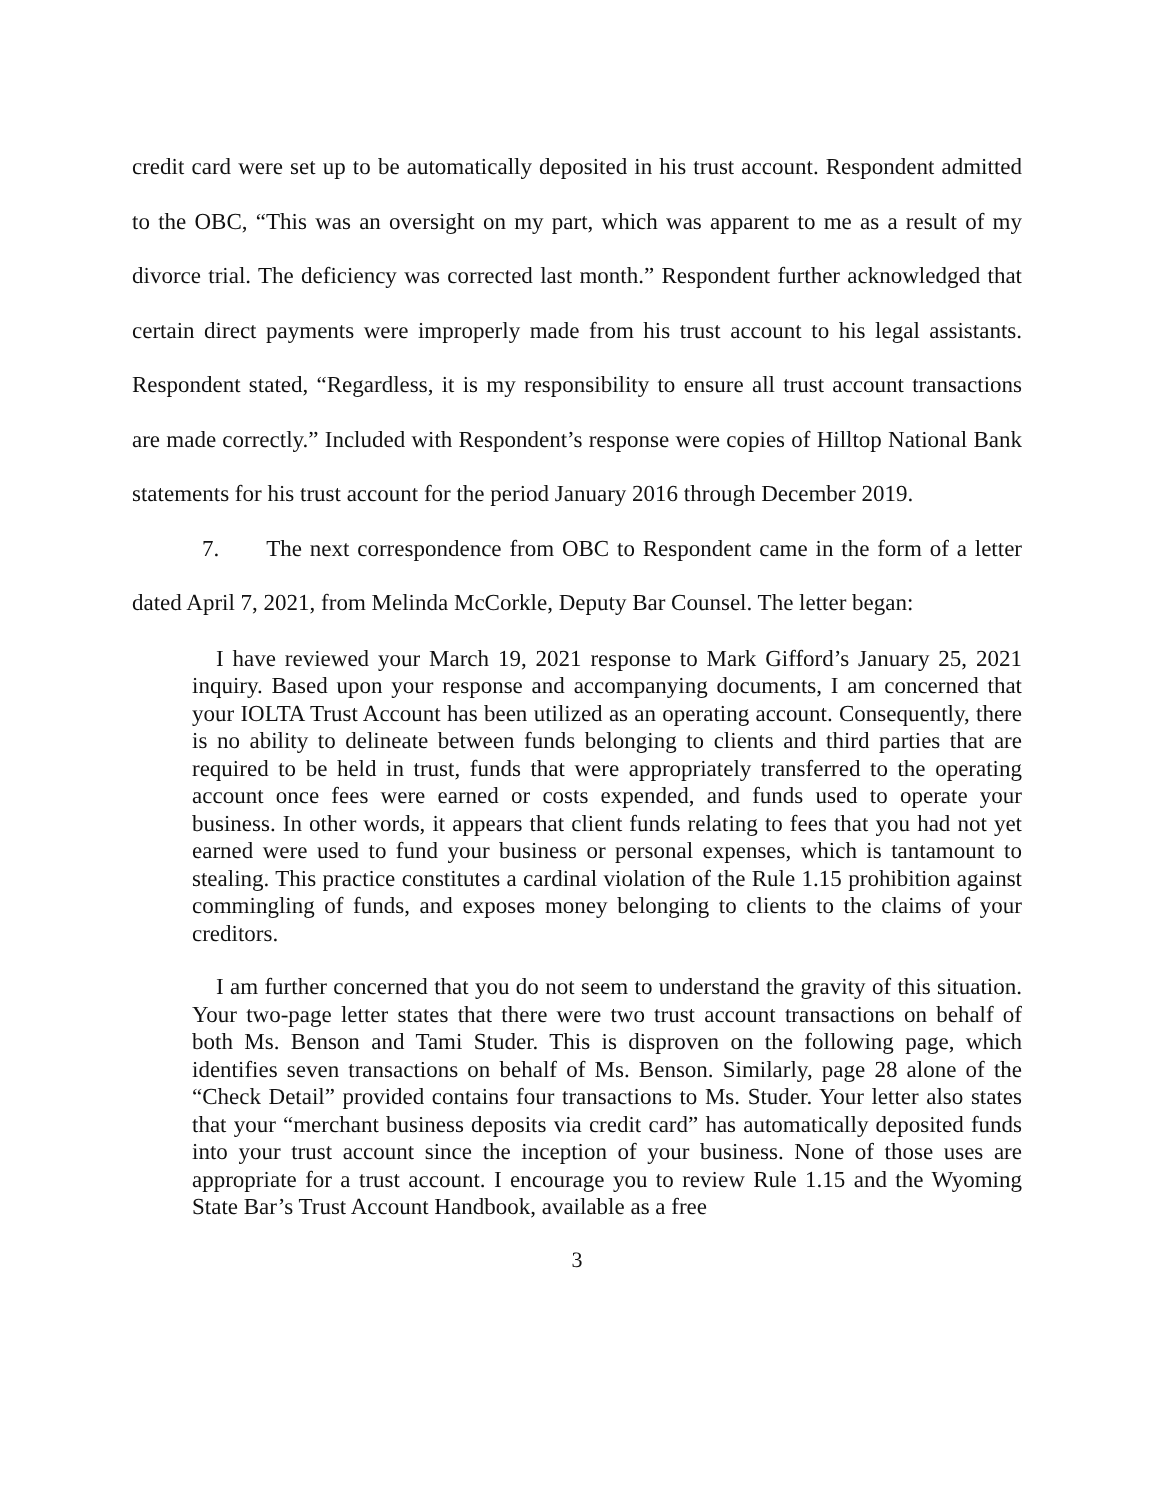credit card were set up to be automatically deposited in his trust account. Respondent admitted to the OBC, “This was an oversight on my part, which was apparent to me as a result of my divorce trial. The deficiency was corrected last month.” Respondent further acknowledged that certain direct payments were improperly made from his trust account to his legal assistants. Respondent stated, “Regardless, it is my responsibility to ensure all trust account transactions are made correctly.” Included with Respondent’s response were copies of Hilltop National Bank statements for his trust account for the period January 2016 through December 2019.
7. The next correspondence from OBC to Respondent came in the form of a letter dated April 7, 2021, from Melinda McCorkle, Deputy Bar Counsel. The letter began:
I have reviewed your March 19, 2021 response to Mark Gifford’s January 25, 2021 inquiry. Based upon your response and accompanying documents, I am concerned that your IOLTA Trust Account has been utilized as an operating account. Consequently, there is no ability to delineate between funds belonging to clients and third parties that are required to be held in trust, funds that were appropriately transferred to the operating account once fees were earned or costs expended, and funds used to operate your business. In other words, it appears that client funds relating to fees that you had not yet earned were used to fund your business or personal expenses, which is tantamount to stealing. This practice constitutes a cardinal violation of the Rule 1.15 prohibition against commingling of funds, and exposes money belonging to clients to the claims of your creditors.
I am further concerned that you do not seem to understand the gravity of this situation. Your two-page letter states that there were two trust account transactions on behalf of both Ms. Benson and Tami Studer. This is disproven on the following page, which identifies seven transactions on behalf of Ms. Benson. Similarly, page 28 alone of the “Check Detail” provided contains four transactions to Ms. Studer. Your letter also states that your “merchant business deposits via credit card” has automatically deposited funds into your trust account since the inception of your business. None of those uses are appropriate for a trust account. I encourage you to review Rule 1.15 and the Wyoming State Bar’s Trust Account Handbook, available as a free
3